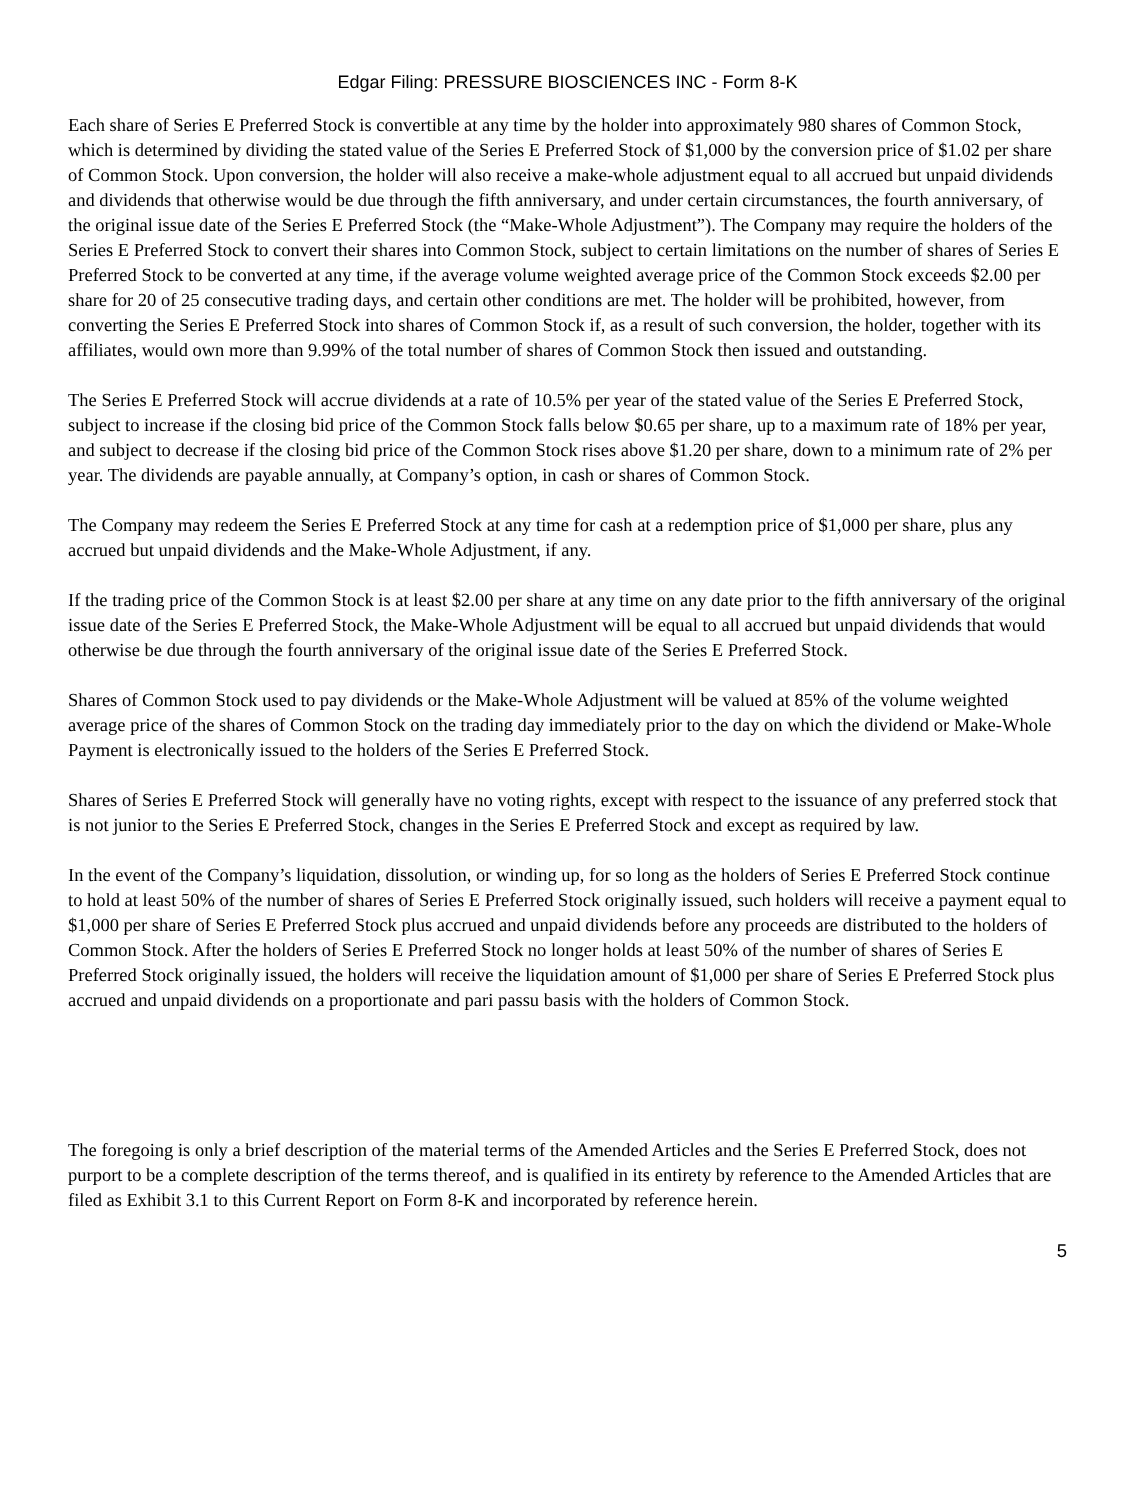Edgar Filing: PRESSURE BIOSCIENCES INC - Form 8-K
Each share of Series E Preferred Stock is convertible at any time by the holder into approximately 980 shares of Common Stock, which is determined by dividing the stated value of the Series E Preferred Stock of $1,000 by the conversion price of $1.02 per share of Common Stock. Upon conversion, the holder will also receive a make-whole adjustment equal to all accrued but unpaid dividends and dividends that otherwise would be due through the fifth anniversary, and under certain circumstances, the fourth anniversary, of the original issue date of the Series E Preferred Stock (the “Make-Whole Adjustment”). The Company may require the holders of the Series E Preferred Stock to convert their shares into Common Stock, subject to certain limitations on the number of shares of Series E Preferred Stock to be converted at any time, if the average volume weighted average price of the Common Stock exceeds $2.00 per share for 20 of 25 consecutive trading days, and certain other conditions are met. The holder will be prohibited, however, from converting the Series E Preferred Stock into shares of Common Stock if, as a result of such conversion, the holder, together with its affiliates, would own more than 9.99% of the total number of shares of Common Stock then issued and outstanding.
The Series E Preferred Stock will accrue dividends at a rate of 10.5% per year of the stated value of the Series E Preferred Stock, subject to increase if the closing bid price of the Common Stock falls below $0.65 per share, up to a maximum rate of 18% per year, and subject to decrease if the closing bid price of the Common Stock rises above $1.20 per share, down to a minimum rate of 2% per year. The dividends are payable annually, at Company’s option, in cash or shares of Common Stock.
The Company may redeem the Series E Preferred Stock at any time for cash at a redemption price of $1,000 per share, plus any accrued but unpaid dividends and the Make-Whole Adjustment, if any.
If the trading price of the Common Stock is at least $2.00 per share at any time on any date prior to the fifth anniversary of the original issue date of the Series E Preferred Stock, the Make-Whole Adjustment will be equal to all accrued but unpaid dividends that would otherwise be due through the fourth anniversary of the original issue date of the Series E Preferred Stock.
Shares of Common Stock used to pay dividends or the Make-Whole Adjustment will be valued at 85% of the volume weighted average price of the shares of Common Stock on the trading day immediately prior to the day on which the dividend or Make-Whole Payment is electronically issued to the holders of the Series E Preferred Stock.
Shares of Series E Preferred Stock will generally have no voting rights, except with respect to the issuance of any preferred stock that is not junior to the Series E Preferred Stock, changes in the Series E Preferred Stock and except as required by law.
In the event of the Company’s liquidation, dissolution, or winding up, for so long as the holders of Series E Preferred Stock continue to hold at least 50% of the number of shares of Series E Preferred Stock originally issued, such holders will receive a payment equal to $1,000 per share of Series E Preferred Stock plus accrued and unpaid dividends before any proceeds are distributed to the holders of Common Stock. After the holders of Series E Preferred Stock no longer holds at least 50% of the number of shares of Series E Preferred Stock originally issued, the holders will receive the liquidation amount of $1,000 per share of Series E Preferred Stock plus accrued and unpaid dividends on a proportionate and pari passu basis with the holders of Common Stock.
The foregoing is only a brief description of the material terms of the Amended Articles and the Series E Preferred Stock, does not purport to be a complete description of the terms thereof, and is qualified in its entirety by reference to the Amended Articles that are filed as Exhibit 3.1 to this Current Report on Form 8-K and incorporated by reference herein.
5